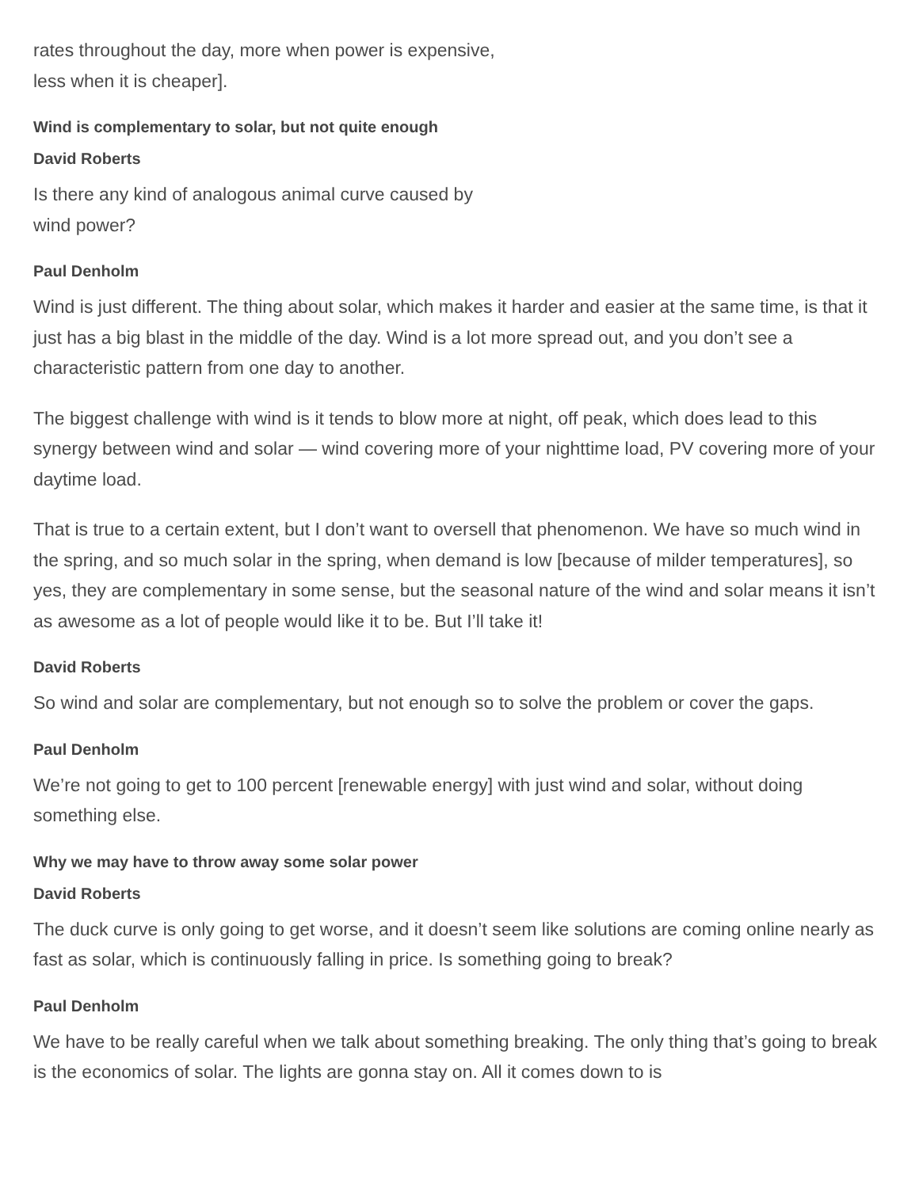rates throughout the day, more when power is expensive, less when it is cheaper].
Wind is complementary to solar, but not quite enough
David Roberts
Is there any kind of analogous animal curve caused by wind power?
Paul Denholm
Wind is just different. The thing about solar, which makes it harder and easier at the same time, is that it just has a big blast in the middle of the day. Wind is a lot more spread out, and you don’t see a characteristic pattern from one day to another.
The biggest challenge with wind is it tends to blow more at night, off peak, which does lead to this synergy between wind and solar — wind covering more of your nighttime load, PV covering more of your daytime load.
That is true to a certain extent, but I don’t want to oversell that phenomenon. We have so much wind in the spring, and so much solar in the spring, when demand is low [because of milder temperatures], so yes, they are complementary in some sense, but the seasonal nature of the wind and solar means it isn’t as awesome as a lot of people would like it to be. But I’ll take it!
David Roberts
So wind and solar are complementary, but not enough so to solve the problem or cover the gaps.
Paul Denholm
We’re not going to get to 100 percent [renewable energy] with just wind and solar, without doing something else.
Why we may have to throw away some solar power
David Roberts
The duck curve is only going to get worse, and it doesn’t seem like solutions are coming online nearly as fast as solar, which is continuously falling in price. Is something going to break?
Paul Denholm
We have to be really careful when we talk about something breaking. The only thing that’s going to break is the economics of solar. The lights are gonna stay on. All it comes down to is